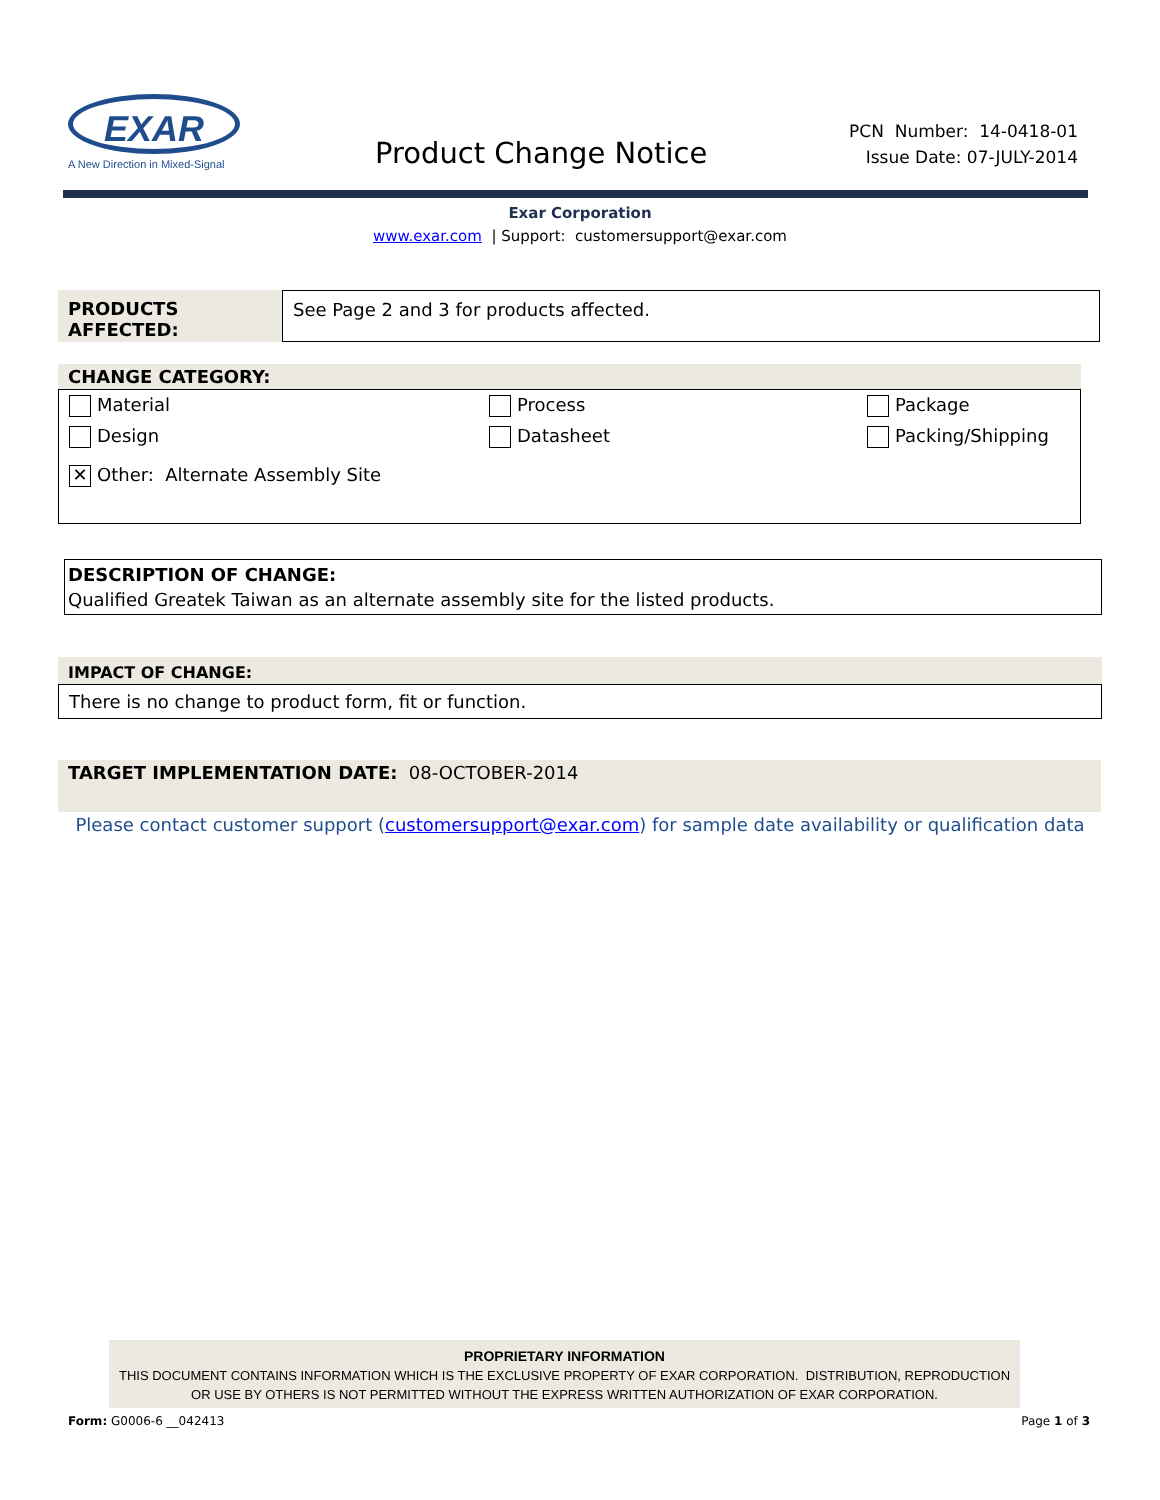EXAR
A New Direction in Mixed-Signal
Product Change Notice
PCN Number: 14-0418-01
Issue Date: 07-JULY-2014
Exar Corporation
www.exar.com | Support: customersupport@exar.com
PRODUCTS AFFECTED: See Page 2 and 3 for products affected.
CHANGE CATEGORY:
Material Process Package
Design Datasheet Packing/Shipping
✕ Other: Alternate Assembly Site
DESCRIPTION OF CHANGE:
Qualified Greatek Taiwan as an alternate assembly site for the listed products.
IMPACT OF CHANGE:
There is no change to product form, fit or function.
TARGET IMPLEMENTATION DATE: 08-OCTOBER-2014
Please contact customer support (customersupport@exar.com) for sample date availability or qualification data
PROPRIETARY INFORMATION
THIS DOCUMENT CONTAINS INFORMATION WHICH IS THE EXCLUSIVE PROPERTY OF EXAR CORPORATION. DISTRIBUTION, REPRODUCTION OR USE BY OTHERS IS NOT PERMITTED WITHOUT THE EXPRESS WRITTEN AUTHORIZATION OF EXAR CORPORATION.
Form: G0006-6 __042413 Page 1 of 3